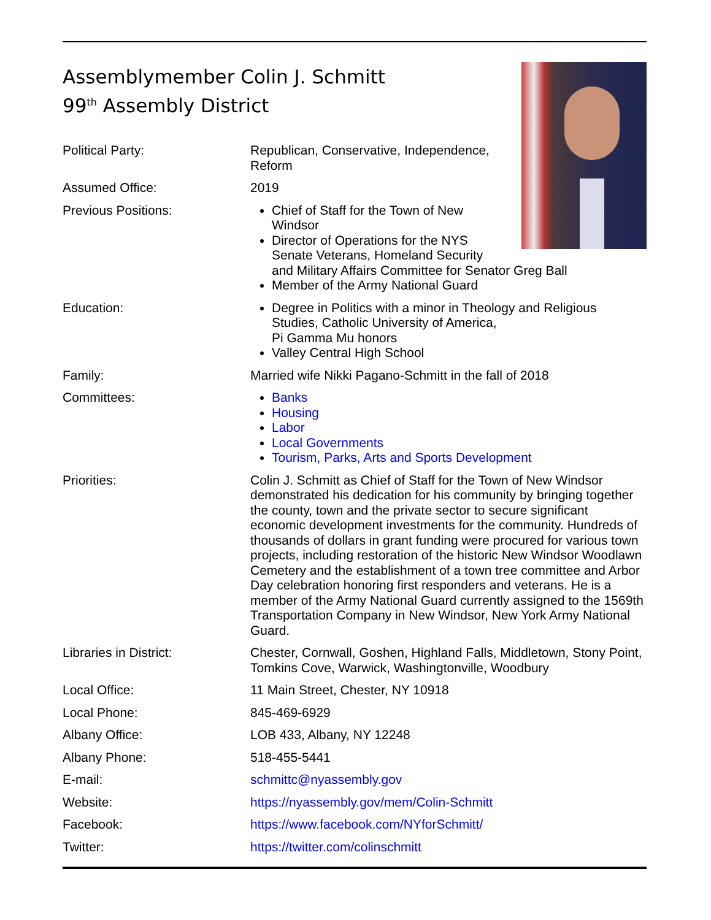Assemblymember Colin J. Schmitt
99<sup>th</sup> Assembly District
| Political Party: | Republican, Conservative, Independence, Reform |
| Assumed Office: | 2019 |
| Previous Positions: | Chief of Staff for the Town of New Windsor Director of Operations for the NYS Senate Veterans, Homeland Security and Military Affairs Committee for Senator Greg Ball Member of the Army National Guard |
| Education: | Degree in Politics with a minor in Theology and Religious Studies, Catholic University of America, Pi Gamma Mu honors Valley Central High School |
| Family: | Married wife Nikki Pagano-Schmitt in the fall of 2018 |
| Committees: | Banks Housing Labor Local Governments Tourism, Parks, Arts and Sports Development |
| Priorities: | Colin J. Schmitt as Chief of Staff for the Town of New Windsor demonstrated his dedication for his community by bringing together the county, town and the private sector to secure significant economic development investments for the community. Hundreds of thousands of dollars in grant funding were procured for various town projects, including restoration of the historic New Windsor Woodlawn Cemetery and the establishment of a town tree committee and Arbor Day celebration honoring first responders and veterans. He is a member of the Army National Guard currently assigned to the 1569th Transportation Company in New Windsor, New York Army National Guard. |
| Libraries in District: | Chester, Cornwall, Goshen, Highland Falls, Middletown, Stony Point, Tomkins Cove, Warwick, Washingtonville, Woodbury |
| Local Office: | 11 Main Street, Chester, NY 10918 |
| Local Phone: | 845-469-6929 |
| Albany Office: | LOB 433, Albany, NY 12248 |
| Albany Phone: | 518-455-5441 |
| E-mail: | schmittc@nyassembly.gov |
| Website: | https://nyassembly.gov/mem/Colin-Schmitt |
| Facebook: | https://www.facebook.com/NYforSchmitt/ |
| Twitter: | https://twitter.com/colinschmitt |